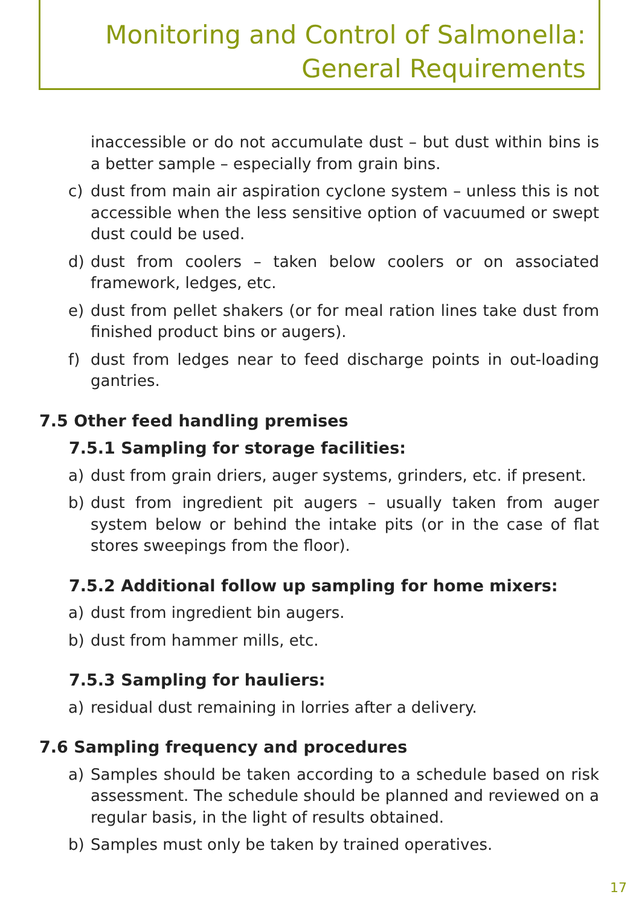Monitoring and Control of Salmonella:
General Requirements
inaccessible or do not accumulate dust – but dust within bins is a better sample – especially from grain bins.
c) dust from main air aspiration cyclone system – unless this is not accessible when the less sensitive option of vacuumed or swept dust could be used.
d) dust from coolers – taken below coolers or on associated framework, ledges, etc.
e) dust from pellet shakers (or for meal ration lines take dust from finished product bins or augers).
f) dust from ledges near to feed discharge points in out-loading gantries.
7.5 Other feed handling premises
7.5.1 Sampling for storage facilities:
a) dust from grain driers, auger systems, grinders, etc. if present.
b) dust from ingredient pit augers – usually taken from auger system below or behind the intake pits (or in the case of flat stores sweepings from the floor).
7.5.2 Additional follow up sampling for home mixers:
a) dust from ingredient bin augers.
b) dust from hammer mills, etc.
7.5.3 Sampling for hauliers:
a) residual dust remaining in lorries after a delivery.
7.6 Sampling frequency and procedures
a) Samples should be taken according to a schedule based on risk assessment. The schedule should be planned and reviewed on a regular basis, in the light of results obtained.
b) Samples must only be taken by trained operatives.
17